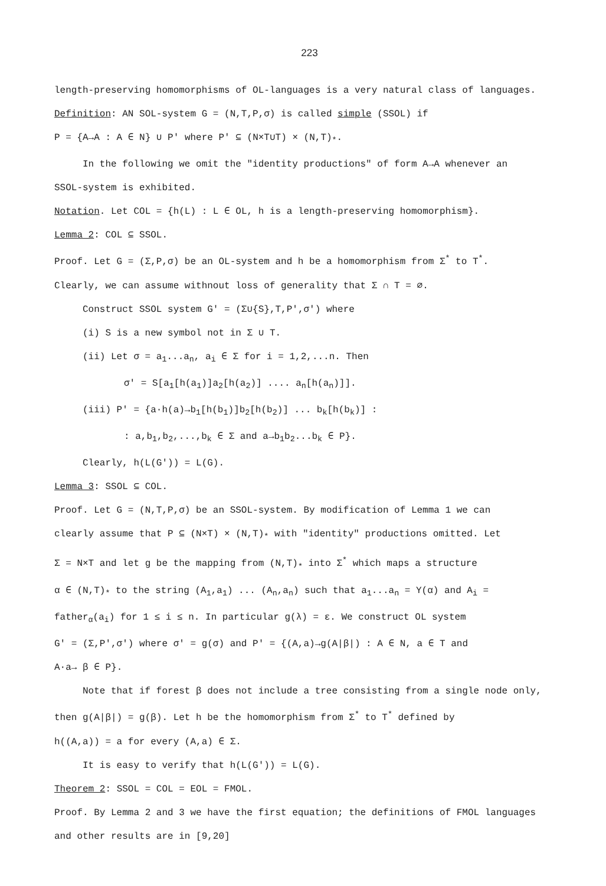223
length-preserving homomorphisms of OL-languages is a very natural class of languages.
Definition: AN SOL-system G = (N,T,P,σ) is called simple (SSOL) if
P = {A→A : A ∈ N} ∪ P' where P' ⊆ (N×T∪T) × (N,T)<sub>*</sub>.
In the following we omit the "identity productions" of form A→A whenever an
SSOL-system is exhibited.
Notation. Let COL = {h(L) : L ∈ OL, h is a length-preserving homomorphism}.
Lemma 2: COL ⊆ SSOL.
Proof. Let G = (Σ,P,σ) be an OL-system and h be a homomorphism from Σ<sup>*</sup> to T<sup>*</sup>.
Clearly, we can assume withnout loss of generality that Σ ∩ T = ∅.
Construct SSOL system G' = (Σ∪{S},T,P',σ') where
(i) S is a new symbol not in Σ ∪ T.
(ii) Let σ = a<sub>1</sub>...a<sub>n</sub>, a<sub>i</sub> ∈ Σ for i = 1,2,...n. Then
σ' = S[a<sub>1</sub>[h(a<sub>1</sub>)]a<sub>2</sub>[h(a<sub>2</sub>)] .... a<sub>n</sub>[h(a<sub>n</sub>)]].
(iii) P' = {a·h(a)→b<sub>1</sub>[h(b<sub>1</sub>)]b<sub>2</sub>[h(b<sub>2</sub>)] ... b<sub>k</sub>[h(b<sub>k</sub>)] :
: a,b<sub>1</sub>,b<sub>2</sub>,...,b<sub>k</sub> ∈ Σ and a→b<sub>1</sub>b<sub>2</sub>...b<sub>k</sub> ∈ P}.
Clearly, h(L(G')) = L(G).
Lemma 3: SSOL ⊆ COL.
Proof. Let G = (N,T,P,σ) be an SSOL-system. By modification of Lemma 1 we can
clearly assume that P ⊆ (N×T) × (N,T)<sub>*</sub> with "identity" productions omitted. Let
Σ = N×T and let g be the mapping from (N,T)<sub>*</sub> into Σ<sup>*</sup> which maps a structure
α ∈ (N,T)<sub>*</sub> to the string (A<sub>1</sub>,a<sub>1</sub>) ... (A<sub>n</sub>,a<sub>n</sub>) such that a<sub>1</sub>...a<sub>n</sub> = Y(α) and A<sub>i</sub> =
father<sub>α</sub>(a<sub>i</sub>) for 1 ≤ i ≤ n. In particular g(λ) = ε. We construct OL system
G' = (Σ,P',σ') where σ' = g(σ) and P' = {(A,a)→g(A|β|) : A ∈ N, a ∈ T and
A·a→ β ∈ P}.
Note that if forest β does not include a tree consisting from a single node only,
then g(A|β|) = g(β). Let h be the homomorphism from Σ<sup>*</sup> to T<sup>*</sup> defined by
h((A,a)) = a for every (A,a) ∈ Σ.
It is easy to verify that h(L(G')) = L(G).
Theorem 2: SSOL = COL = EOL = FMOL.
Proof. By Lemma 2 and 3 we have the first equation; the definitions of FMOL languages
and other results are in [9,20]